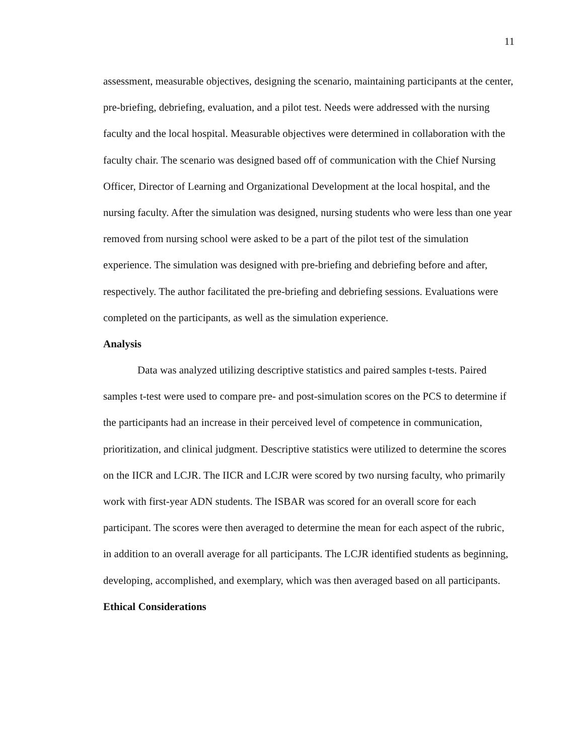11
assessment, measurable objectives, designing the scenario, maintaining participants at the center, pre-briefing, debriefing, evaluation, and a pilot test. Needs were addressed with the nursing faculty and the local hospital. Measurable objectives were determined in collaboration with the faculty chair. The scenario was designed based off of communication with the Chief Nursing Officer, Director of Learning and Organizational Development at the local hospital, and the nursing faculty. After the simulation was designed, nursing students who were less than one year removed from nursing school were asked to be a part of the pilot test of the simulation experience. The simulation was designed with pre-briefing and debriefing before and after, respectively. The author facilitated the pre-briefing and debriefing sessions. Evaluations were completed on the participants, as well as the simulation experience.
Analysis
Data was analyzed utilizing descriptive statistics and paired samples t-tests. Paired samples t-test were used to compare pre- and post-simulation scores on the PCS to determine if the participants had an increase in their perceived level of competence in communication, prioritization, and clinical judgment. Descriptive statistics were utilized to determine the scores on the IICR and LCJR. The IICR and LCJR were scored by two nursing faculty, who primarily work with first-year ADN students. The ISBAR was scored for an overall score for each participant. The scores were then averaged to determine the mean for each aspect of the rubric, in addition to an overall average for all participants. The LCJR identified students as beginning, developing, accomplished, and exemplary, which was then averaged based on all participants.
Ethical Considerations